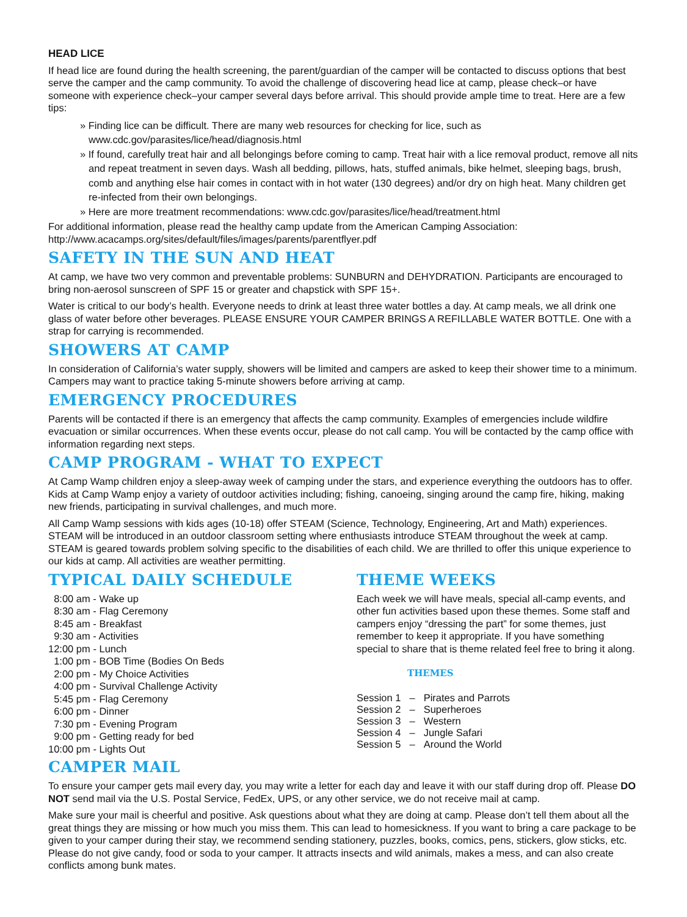HEAD LICE
If head lice are found during the health screening, the parent/guardian of the camper will be contacted to discuss options that best serve the camper and the camp community. To avoid the challenge of discovering head lice at camp, please check–or have someone with experience check–your camper several days before arrival. This should provide ample time to treat. Here are a few tips:
» Finding lice can be difficult. There are many web resources for checking for lice, such as www.cdc.gov/parasites/lice/head/diagnosis.html
» If found, carefully treat hair and all belongings before coming to camp. Treat hair with a lice removal product, remove all nits and repeat treatment in seven days. Wash all bedding, pillows, hats, stuffed animals, bike helmet, sleeping bags, brush, comb and anything else hair comes in contact with in hot water (130 degrees) and/or dry on high heat. Many children get re-infected from their own belongings.
» Here are more treatment recommendations: www.cdc.gov/parasites/lice/head/treatment.html
For additional information, please read the healthy camp update from the American Camping Association: http://www.acacamps.org/sites/default/files/images/parents/parentflyer.pdf
SAFETY IN THE SUN AND HEAT
At camp, we have two very common and preventable problems: SUNBURN and DEHYDRATION. Participants are encouraged to bring non-aerosol sunscreen of SPF 15 or greater and chapstick with SPF 15+.
Water is critical to our body’s health. Everyone needs to drink at least three water bottles a day. At camp meals, we all drink one glass of water before other beverages. PLEASE ENSURE YOUR CAMPER BRINGS A REFILLABLE WATER BOTTLE. One with a strap for carrying is recommended.
SHOWERS AT CAMP
In consideration of California’s water supply, showers will be limited and campers are asked to keep their shower time to a minimum. Campers may want to practice taking 5-minute showers before arriving at camp.
EMERGENCY PROCEDURES
Parents will be contacted if there is an emergency that affects the camp community. Examples of emergencies include wildfire evacuation or similar occurrences. When these events occur, please do not call camp. You will be contacted by the camp office with information regarding next steps.
CAMP PROGRAM - WHAT TO EXPECT
At Camp Wamp children enjoy a sleep-away week of camping under the stars, and experience everything the outdoors has to offer. Kids at Camp Wamp enjoy a variety of outdoor activities including; fishing, canoeing, singing around the camp fire, hiking, making new friends, participating in survival challenges, and much more.
All Camp Wamp sessions with kids ages (10-18) offer STEAM (Science, Technology, Engineering, Art and Math) experiences. STEAM will be introduced in an outdoor classroom setting where enthusiasts introduce STEAM throughout the week at camp. STEAM is geared towards problem solving specific to the disabilities of each child. We are thrilled to offer this unique experience to our kids at camp. All activities are weather permitting.
TYPICAL DAILY SCHEDULE
8:00 am - Wake up
8:30 am - Flag Ceremony
8:45 am - Breakfast
9:30 am - Activities
12:00 pm - Lunch
1:00 pm - BOB Time (Bodies On Beds
2:00 pm - My Choice Activities
4:00 pm - Survival Challenge Activity
5:45 pm - Flag Ceremony
6:00 pm - Dinner
7:30 pm - Evening Program
9:00 pm - Getting ready for bed
10:00 pm - Lights Out
THEME WEEKS
Each week we will have meals, special all-camp events, and other fun activities based upon these themes. Some staff and campers enjoy “dressing the part” for some themes, just remember to keep it appropriate. If you have something special to share that is theme related feel free to bring it along.
THEMES
| Session 1 | – | Pirates and Parrots |
| Session 2 | – | Superheroes |
| Session 3 | – | Western |
| Session 4 | – | Jungle Safari |
| Session 5 | – | Around the World |
CAMPER MAIL
To ensure your camper gets mail every day, you may write a letter for each day and leave it with our staff during drop off. Please DO NOT send mail via the U.S. Postal Service, FedEx, UPS, or any other service, we do not receive mail at camp.
Make sure your mail is cheerful and positive. Ask questions about what they are doing at camp. Please don’t tell them about all the great things they are missing or how much you miss them. This can lead to homesickness. If you want to bring a care package to be given to your camper during their stay, we recommend sending stationery, puzzles, books, comics, pens, stickers, glow sticks, etc. Please do not give candy, food or soda to your camper. It attracts insects and wild animals, makes a mess, and can also create conflicts among bunk mates.